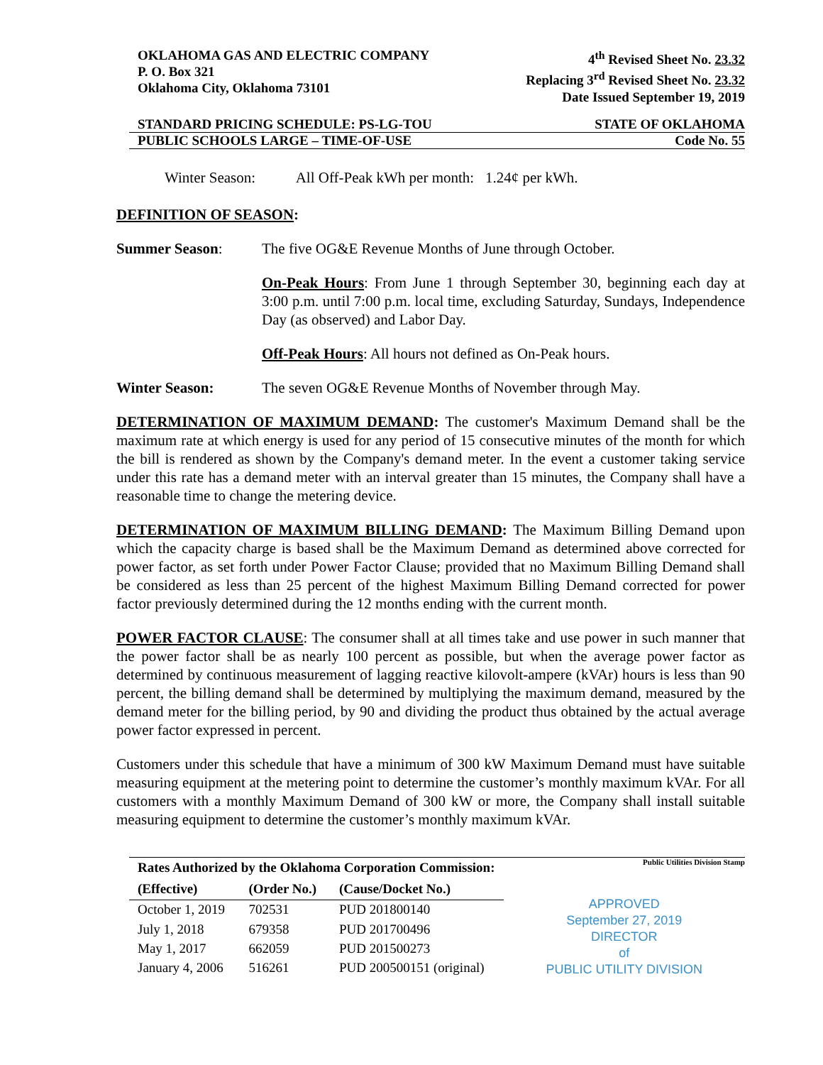OKLAHOMA GAS AND ELECTRIC COMPANY
P. O. Box 321
Oklahoma City, Oklahoma 73101
4<sup>th</sup> Revised Sheet No. 23.32
Replacing 3<sup>rd</sup> Revised Sheet No. 23.32
Date Issued September 19, 2019
STANDARD PRICING SCHEDULE: PS-LG-TOU STATE OF OKLAHOMA
PUBLIC SCHOOLS LARGE – TIME-OF-USE Code No. 55
Winter Season: All Off-Peak kWh per month: 1.24¢ per kWh.
DEFINITION OF SEASON:
Summer Season: The five OG&E Revenue Months of June through October.
On-Peak Hours: From June 1 through September 30, beginning each day at 3:00 p.m. until 7:00 p.m. local time, excluding Saturday, Sundays, Independence Day (as observed) and Labor Day.
Off-Peak Hours: All hours not defined as On-Peak hours.
Winter Season: The seven OG&E Revenue Months of November through May.
DETERMINATION OF MAXIMUM DEMAND: The customer's Maximum Demand shall be the maximum rate at which energy is used for any period of 15 consecutive minutes of the month for which the bill is rendered as shown by the Company's demand meter. In the event a customer taking service under this rate has a demand meter with an interval greater than 15 minutes, the Company shall have a reasonable time to change the metering device.
DETERMINATION OF MAXIMUM BILLING DEMAND: The Maximum Billing Demand upon which the capacity charge is based shall be the Maximum Demand as determined above corrected for power factor, as set forth under Power Factor Clause; provided that no Maximum Billing Demand shall be considered as less than 25 percent of the highest Maximum Billing Demand corrected for power factor previously determined during the 12 months ending with the current month.
POWER FACTOR CLAUSE: The consumer shall at all times take and use power in such manner that the power factor shall be as nearly 100 percent as possible, but when the average power factor as determined by continuous measurement of lagging reactive kilovolt-ampere (kVAr) hours is less than 90 percent, the billing demand shall be determined by multiplying the maximum demand, measured by the demand meter for the billing period, by 90 and dividing the product thus obtained by the actual average power factor expressed in percent.
Customers under this schedule that have a minimum of 300 kW Maximum Demand must have suitable measuring equipment at the metering point to determine the customer’s monthly maximum kVAr. For all customers with a monthly Maximum Demand of 300 kW or more, the Company shall install suitable measuring equipment to determine the customer’s monthly maximum kVAr.
| Rates Authorized by the Oklahoma Corporation Commission: | | |
| --- | --- | --- |
| (Effective) | (Order No.) | (Cause/Docket No.) |
| October 1, 2019 | 702531 | PUD 201800140 |
| July 1, 2018 | 679358 | PUD 201700496 |
| May 1, 2017 | 662059 | PUD 201500273 |
| January 4, 2006 | 516261 | PUD 200500151 (original) |
Public Utilities Division Stamp
APPROVED
September 27, 2019
DIRECTOR
of
PUBLIC UTILITY DIVISION